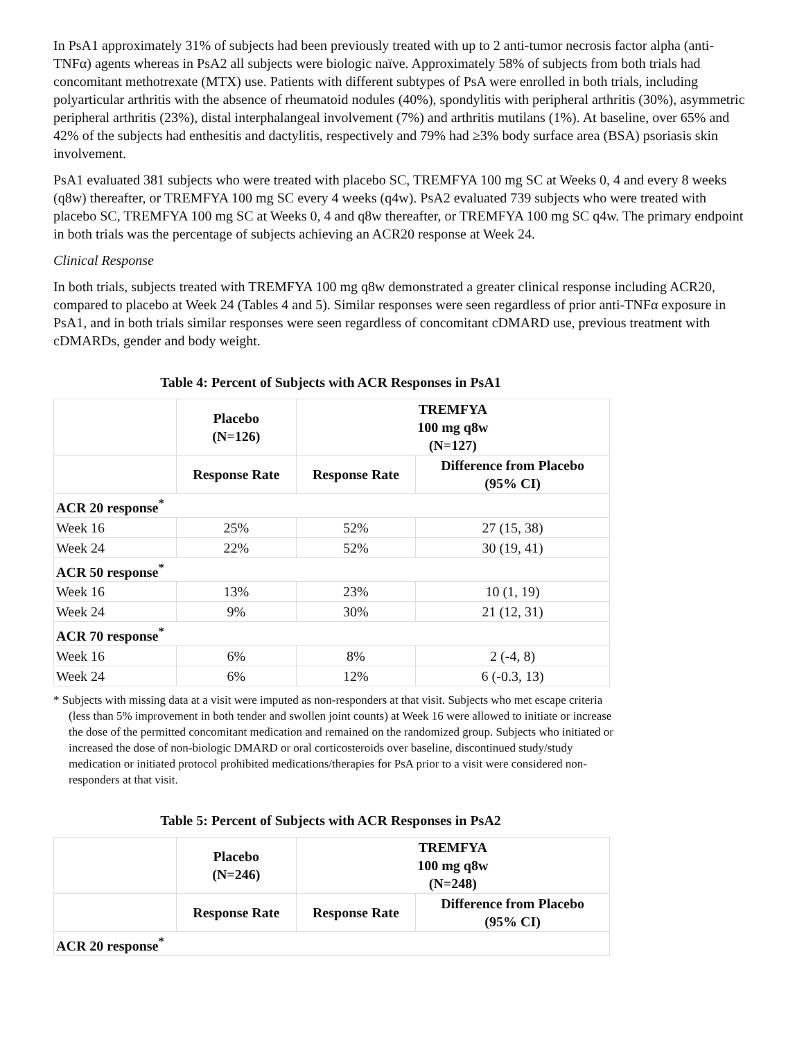In PsA1 approximately 31% of subjects had been previously treated with up to 2 anti-tumor necrosis factor alpha (anti-TNFα) agents whereas in PsA2 all subjects were biologic naïve. Approximately 58% of subjects from both trials had concomitant methotrexate (MTX) use. Patients with different subtypes of PsA were enrolled in both trials, including polyarticular arthritis with the absence of rheumatoid nodules (40%), spondylitis with peripheral arthritis (30%), asymmetric peripheral arthritis (23%), distal interphalangeal involvement (7%) and arthritis mutilans (1%). At baseline, over 65% and 42% of the subjects had enthesitis and dactylitis, respectively and 79% had ≥3% body surface area (BSA) psoriasis skin involvement.
PsA1 evaluated 381 subjects who were treated with placebo SC, TREMFYA 100 mg SC at Weeks 0, 4 and every 8 weeks (q8w) thereafter, or TREMFYA 100 mg SC every 4 weeks (q4w). PsA2 evaluated 739 subjects who were treated with placebo SC, TREMFYA 100 mg SC at Weeks 0, 4 and q8w thereafter, or TREMFYA 100 mg SC q4w. The primary endpoint in both trials was the percentage of subjects achieving an ACR20 response at Week 24.
Clinical Response
In both trials, subjects treated with TREMFYA 100 mg q8w demonstrated a greater clinical response including ACR20, compared to placebo at Week 24 (Tables 4 and 5). Similar responses were seen regardless of prior anti-TNFα exposure in PsA1, and in both trials similar responses were seen regardless of concomitant cDMARD use, previous treatment with cDMARDs, gender and body weight.
Table 4: Percent of Subjects with ACR Responses in PsA1
| | Placebo (N=126) | TREMFYA 100 mg q8w (N=127) | |
| --- | --- | --- | --- |
| | Response Rate | Response Rate | Difference from Placebo (95% CI) |
| ACR 20 response<sup>*</sup> | | | |
| Week 16 | 25% | 52% | 27 (15, 38) |
| Week 24 | 22% | 52% | 30 (19, 41) |
| ACR 50 response<sup>*</sup> | | | |
| Week 16 | 13% | 23% | 10 (1, 19) |
| Week 24 | 9% | 30% | 21 (12, 31) |
| ACR 70 response<sup>*</sup> | | | |
| Week 16 | 6% | 8% | 2 (-4, 8) |
| Week 24 | 6% | 12% | 6 (-0.3, 13) |
* Subjects with missing data at a visit were imputed as non-responders at that visit. Subjects who met escape criteria (less than 5% improvement in both tender and swollen joint counts) at Week 16 were allowed to initiate or increase the dose of the permitted concomitant medication and remained on the randomized group. Subjects who initiated or increased the dose of non-biologic DMARD or oral corticosteroids over baseline, discontinued study/study medication or initiated protocol prohibited medications/therapies for PsA prior to a visit were considered non-responders at that visit.
Table 5: Percent of Subjects with ACR Responses in PsA2
| | Placebo (N=246) | TREMFYA 100 mg q8w (N=248) | |
| --- | --- | --- | --- |
| | Response Rate | Response Rate | Difference from Placebo (95% CI) |
| ACR 20 response<sup>*</sup> | | | |